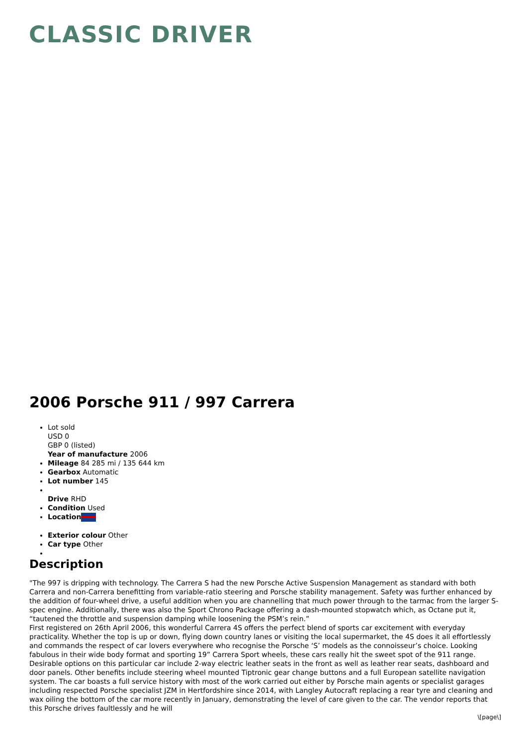CLASSIC DRIVER
2006 Porsche 911 / 997 Carrera
Lot sold
USD 0
GBP 0 (listed)
Year of manufacture 2006
Mileage 84 285 mi / 135 644 km
Gearbox Automatic
Lot number 145
Drive RHD
Condition Used
Location
Exterior colour Other
Car type Other
Description
"The 997 is dripping with technology. The Carrera S had the new Porsche Active Suspension Management as standard with both Carrera and non-Carrera benefitting from variable-ratio steering and Porsche stability management. Safety was further enhanced by the addition of four-wheel drive, a useful addition when you are channelling that much power through to the tarmac from the larger S-spec engine. Additionally, there was also the Sport Chrono Package offering a dash-mounted stopwatch which, as Octane put it, “tautened the throttle and suspension damping while loosening the PSM’s rein.”
First registered on 26th April 2006, this wonderful Carrera 4S offers the perfect blend of sports car excitement with everyday practicality. Whether the top is up or down, flying down country lanes or visiting the local supermarket, the 4S does it all effortlessly and commands the respect of car lovers everywhere who recognise the Porsche ‘S’ models as the connoisseur’s choice. Looking fabulous in their wide body format and sporting 19” Carrera Sport wheels, these cars really hit the sweet spot of the 911 range. Desirable options on this particular car include 2-way electric leather seats in the front as well as leather rear seats, dashboard and door panels. Other benefits include steering wheel mounted Tiptronic gear change buttons and a full European satellite navigation system. The car boasts a full service history with most of the work carried out either by Porsche main agents or specialist garages including respected Porsche specialist JZM in Hertfordshire since 2014, with Langley Autocraft replacing a rear tyre and cleaning and wax oiling the bottom of the car more recently in January, demonstrating the level of care given to the car. The vendor reports that this Porsche drives faultlessly and he will
\[page\]